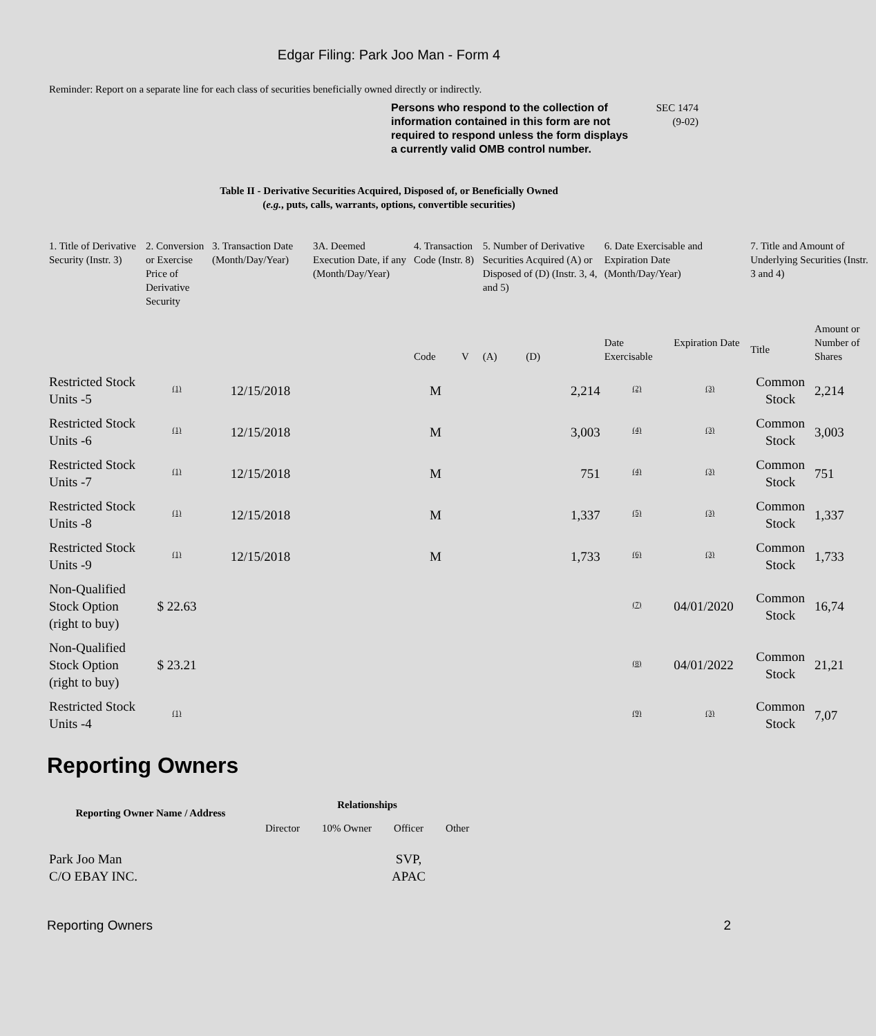Edgar Filing: Park Joo Man - Form 4
Reminder: Report on a separate line for each class of securities beneficially owned directly or indirectly.
Persons who respond to the collection of information contained in this form are not required to respond unless the form displays a currently valid OMB control number.
SEC 1474
(9-02)
Table II - Derivative Securities Acquired, Disposed of, or Beneficially Owned
(e.g., puts, calls, warrants, options, convertible securities)
| 1. Title of Derivative Security (Instr. 3) | 2. Conversion or Exercise Price of Derivative Security | 3. Transaction Date (Month/Day/Year) | 3A. Deemed Execution Date, if any (Month/Day/Year) | 4. Transaction Code (Instr. 8) | | 5. Number of Derivative Securities Acquired (A) or Disposed of (D) (Instr. 3, 4, and 5) | | 6. Date Exercisable and Expiration Date (Month/Day/Year) | | 7. Title and Amount of Underlying Securities (Instr. 3 and 4) | |
| --- | --- | --- | --- | --- | --- | --- | --- | --- | --- | --- | --- |
| | | | | Code | V | (A) | (D) | Date Exercisable | Expiration Date | Title | Amount or Number of Shares |
| Restricted Stock Units -5 | <sup>(1)</sup> | 12/15/2018 | | M | | | 2,214 | <sup>(2)</sup> | <sup>(3)</sup> | Common Stock | 2,214 |
| Restricted Stock Units -6 | <sup>(1)</sup> | 12/15/2018 | | M | | | 3,003 | <sup>(4)</sup> | <sup>(3)</sup> | Common Stock | 3,003 |
| Restricted Stock Units -7 | <sup>(1)</sup> | 12/15/2018 | | M | | | 751 | <sup>(4)</sup> | <sup>(3)</sup> | Common Stock | 751 |
| Restricted Stock Units -8 | <sup>(1)</sup> | 12/15/2018 | | M | | | 1,337 | <sup>(5)</sup> | <sup>(3)</sup> | Common Stock | 1,337 |
| Restricted Stock Units -9 | <sup>(1)</sup> | 12/15/2018 | | M | | | 1,733 | <sup>(6)</sup> | <sup>(3)</sup> | Common Stock | 1,733 |
| Non-Qualified Stock Option (right to buy) | $ 22.63 | | | | | | | <sup>(7)</sup> | 04/01/2020 | Common Stock | 16,74 |
| Non-Qualified Stock Option (right to buy) | $ 23.21 | | | | | | | <sup>(8)</sup> | 04/01/2022 | Common Stock | 21,21 |
| Restricted Stock Units -4 | <sup>(1)</sup> | | | | | | | <sup>(9)</sup> | <sup>(3)</sup> | Common Stock | 7,07 |
Reporting Owners
| Reporting Owner Name / Address | Relationships | | | |
| --- | --- | --- | --- | --- |
| | Director | 10% Owner | Officer | Other |
| Park Joo Man C/O EBAY INC. | | | SVP, APAC | |
Reporting Owners 2